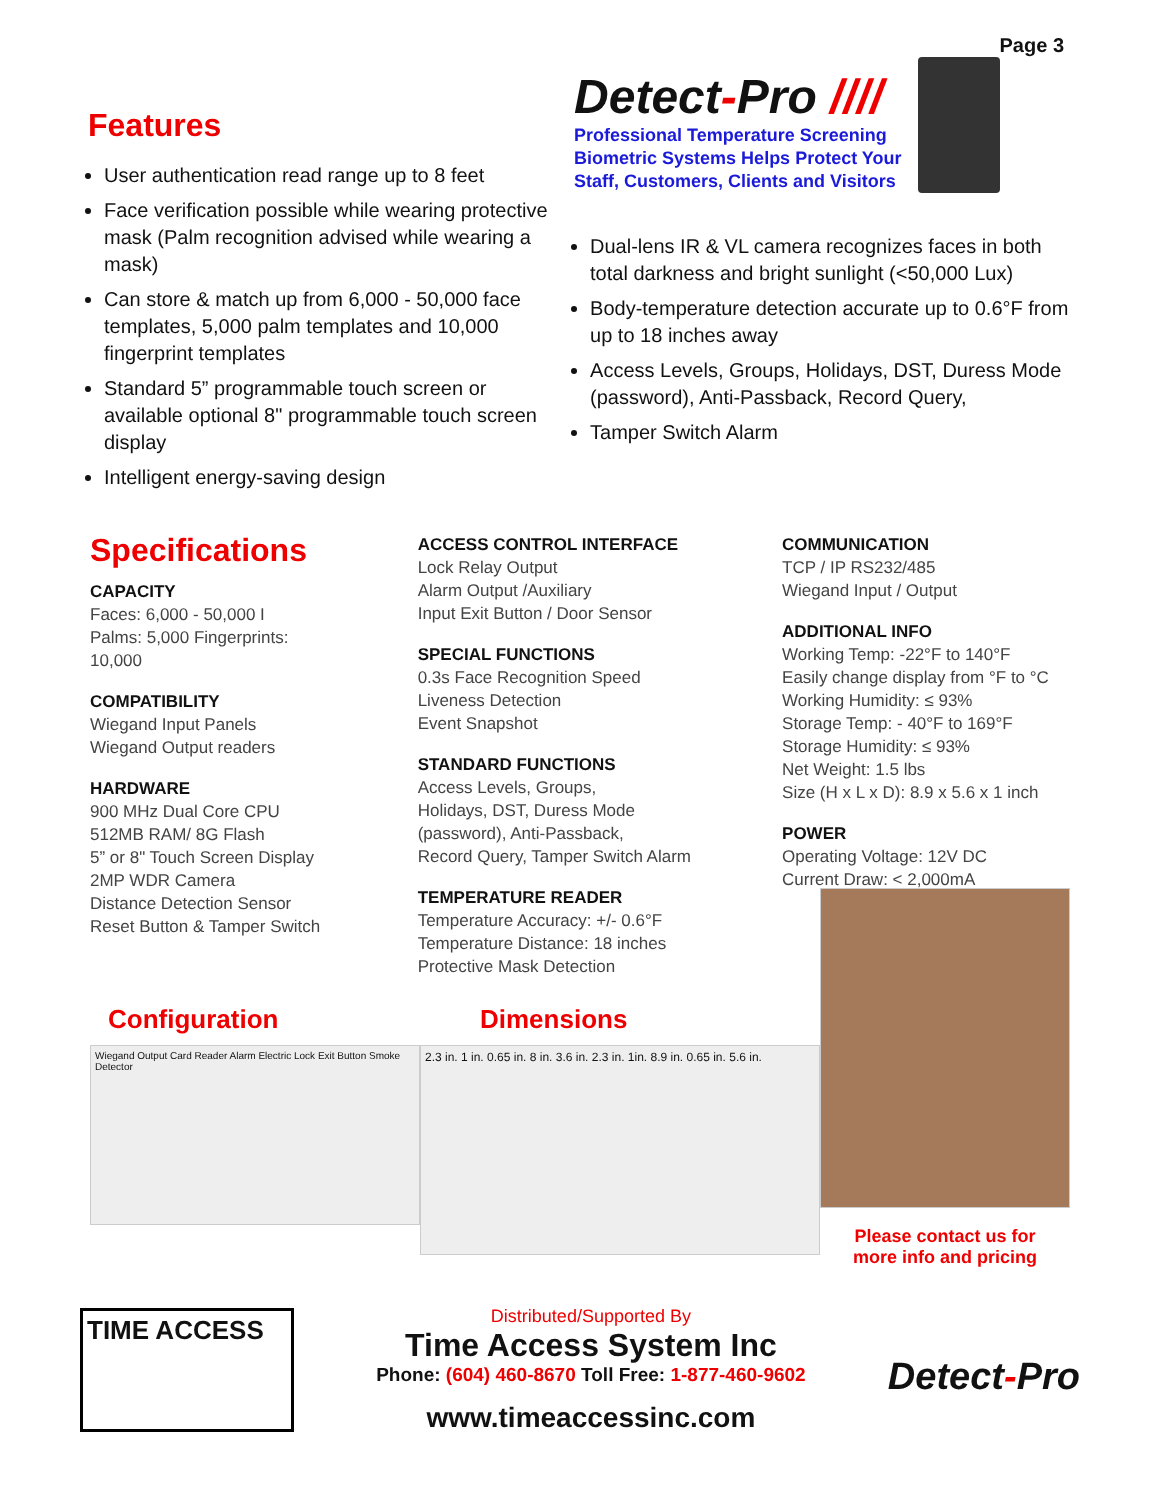Page 3
Features
User authentication read range up to 8 feet
Face verification possible while wearing protective mask (Palm recognition advised while wearing a mask)
Can store & match up from 6,000 - 50,000 face templates, 5,000 palm templates and 10,000 fingerprint templates
Standard 5” programmable touch screen or available optional 8" programmable touch screen display
Intelligent energy-saving design
Detect-Pro ////
Professional Temperature Screening
Biometric Systems Helps Protect Your
Staff, Customers, Clients and Visitors
Dual-lens IR & VL camera recognizes faces in both total darkness and bright sunlight (<50,000 Lux)
Body-temperature detection accurate up to 0.6°F from up to 18 inches away
Access Levels, Groups, Holidays, DST, Duress Mode (password), Anti-Passback, Record Query,
Tamper Switch Alarm
Specifications
CAPACITY
Faces: 6,000 - 50,000 I
Palms: 5,000 Fingerprints:
10,000
COMPATIBILITY
Wiegand Input Panels
Wiegand Output readers
HARDWARE
900 MHz Dual Core CPU
512MB RAM/ 8G Flash
5” or 8" Touch Screen Display
2MP WDR Camera
Distance Detection Sensor
Reset Button & Tamper Switch
ACCESS CONTROL INTERFACE
Lock Relay Output
Alarm Output /Auxiliary
Input Exit Button / Door Sensor
SPECIAL FUNCTIONS
0.3s Face Recognition Speed
Liveness Detection
Event Snapshot
STANDARD FUNCTIONS
Access Levels, Groups,
Holidays, DST, Duress Mode
(password), Anti-Passback,
Record Query, Tamper Switch Alarm
TEMPERATURE READER
Temperature Accuracy: +/- 0.6°F
Temperature Distance: 18 inches
Protective Mask Detection
COMMUNICATION
TCP / IP RS232/485
Wiegand Input / Output
ADDITIONAL INFO
Working Temp: -22°F to 140°F
Easily change display from °F to °C
Working Humidity: ≤ 93%
Storage Temp: - 40°F to 169°F
Storage Humidity: ≤ 93%
Net Weight: 1.5 lbs
Size (H x L x D): 8.9 x 5.6 x 1 inch
POWER
Operating Voltage: 12V DC
Current Draw: < 2,000mA
Configuration
Wiegand Output Card Reader Alarm Electric Lock Exit Button Smoke Detector
Dimensions
2.3 in. 1 in. 0.65 in. 8 in. 3.6 in. 2.3 in. 1in. 8.9 in. 0.65 in. 5.6 in.
Please contact us for
more info and pricing
TIME ACCESS
Distributed/Supported By
Time Access System Inc
Phone: (604) 460-8670 Toll Free: 1-877-460-9602
www.timeaccessinc.com
Detect-Pro